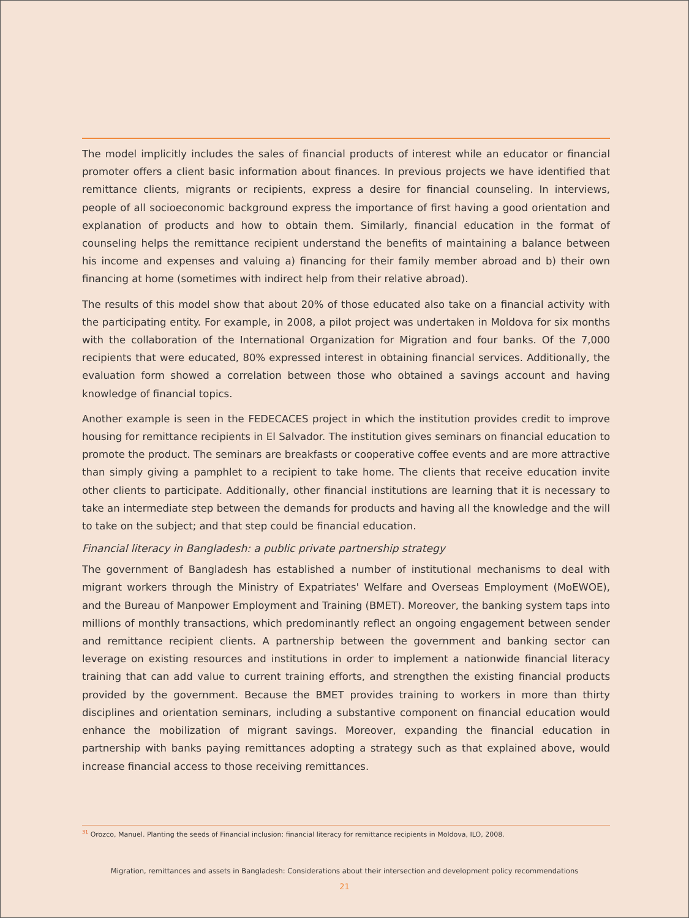The model implicitly includes the sales of financial products of interest while an educator or financial promoter offers a client basic information about finances. In previous projects we have identified that remittance clients, migrants or recipients, express a desire for financial counseling. In interviews, people of all socioeconomic background express the importance of first having a good orientation and explanation of products and how to obtain them. Similarly, financial education in the format of counseling helps the remittance recipient understand the benefits of maintaining a balance between his income and expenses and valuing a) financing for their family member abroad and b) their own financing at home (sometimes with indirect help from their relative abroad).
The results of this model show that about 20% of those educated also take on a financial activity with the participating entity. For example, in 2008, a pilot project was undertaken in Moldova for six months with the collaboration of the International Organization for Migration and four banks. Of the 7,000 recipients that were educated, 80% expressed interest in obtaining financial services. Additionally, the evaluation form showed a correlation between those who obtained a savings account and having knowledge of financial topics.
Another example is seen in the FEDECACES project in which the institution provides credit to improve housing for remittance recipients in El Salvador. The institution gives seminars on financial education to promote the product. The seminars are breakfasts or cooperative coffee events and are more attractive than simply giving a pamphlet to a recipient to take home. The clients that receive education invite other clients to participate. Additionally, other financial institutions are learning that it is necessary to take an intermediate step between the demands for products and having all the knowledge and the will to take on the subject; and that step could be financial education.
Financial literacy in Bangladesh: a public private partnership strategy
The government of Bangladesh has established a number of institutional mechanisms to deal with migrant workers through the Ministry of Expatriates' Welfare and Overseas Employment (MoEWOE), and the Bureau of Manpower Employment and Training (BMET). Moreover, the banking system taps into millions of monthly transactions, which predominantly reflect an ongoing engagement between sender and remittance recipient clients. A partnership between the government and banking sector can leverage on existing resources and institutions in order to implement a nationwide financial literacy training that can add value to current training efforts, and strengthen the existing financial products provided by the government. Because the BMET provides training to workers in more than thirty disciplines and orientation seminars, including a substantive component on financial education would enhance the mobilization of migrant savings. Moreover, expanding the financial education in partnership with banks paying remittances adopting a strategy such as that explained above, would increase financial access to those receiving remittances.
<sup>31</sup> Orozco, Manuel. Planting the seeds of Financial inclusion: financial literacy for remittance recipients in Moldova, ILO, 2008.
Migration, remittances and assets in Bangladesh: Considerations about their intersection and development policy recommendations
21